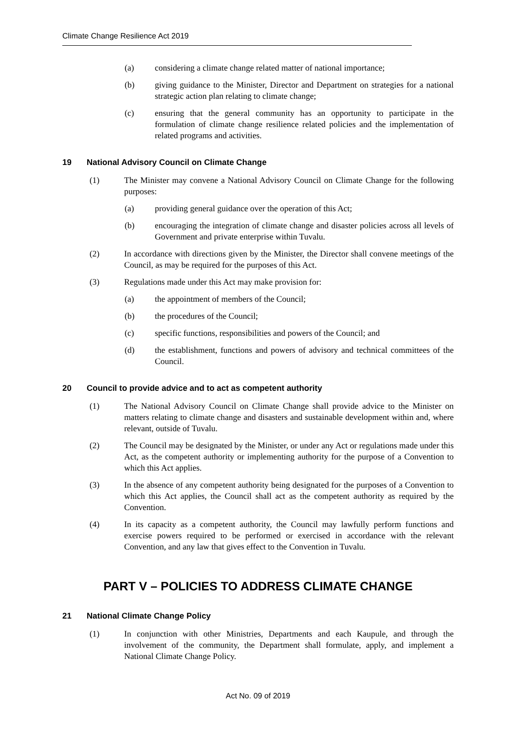Climate Change Resilience Act 2019
(a) considering a climate change related matter of national importance;
(b) giving guidance to the Minister, Director and Department on strategies for a national strategic action plan relating to climate change;
(c) ensuring that the general community has an opportunity to participate in the formulation of climate change resilience related policies and the implementation of related programs and activities.
19 National Advisory Council on Climate Change
(1) The Minister may convene a National Advisory Council on Climate Change for the following purposes:
(a) providing general guidance over the operation of this Act;
(b) encouraging the integration of climate change and disaster policies across all levels of Government and private enterprise within Tuvalu.
(2) In accordance with directions given by the Minister, the Director shall convene meetings of the Council, as may be required for the purposes of this Act.
(3) Regulations made under this Act may make provision for:
(a) the appointment of members of the Council;
(b) the procedures of the Council;
(c) specific functions, responsibilities and powers of the Council; and
(d) the establishment, functions and powers of advisory and technical committees of the Council.
20 Council to provide advice and to act as competent authority
(1) The National Advisory Council on Climate Change shall provide advice to the Minister on matters relating to climate change and disasters and sustainable development within and, where relevant, outside of Tuvalu.
(2) The Council may be designated by the Minister, or under any Act or regulations made under this Act, as the competent authority or implementing authority for the purpose of a Convention to which this Act applies.
(3) In the absence of any competent authority being designated for the purposes of a Convention to which this Act applies, the Council shall act as the competent authority as required by the Convention.
(4) In its capacity as a competent authority, the Council may lawfully perform functions and exercise powers required to be performed or exercised in accordance with the relevant Convention, and any law that gives effect to the Convention in Tuvalu.
PART V – POLICIES TO ADDRESS CLIMATE CHANGE
21 National Climate Change Policy
(1) In conjunction with other Ministries, Departments and each Kaupule, and through the involvement of the community, the Department shall formulate, apply, and implement a National Climate Change Policy.
Act No. 09 of 2019